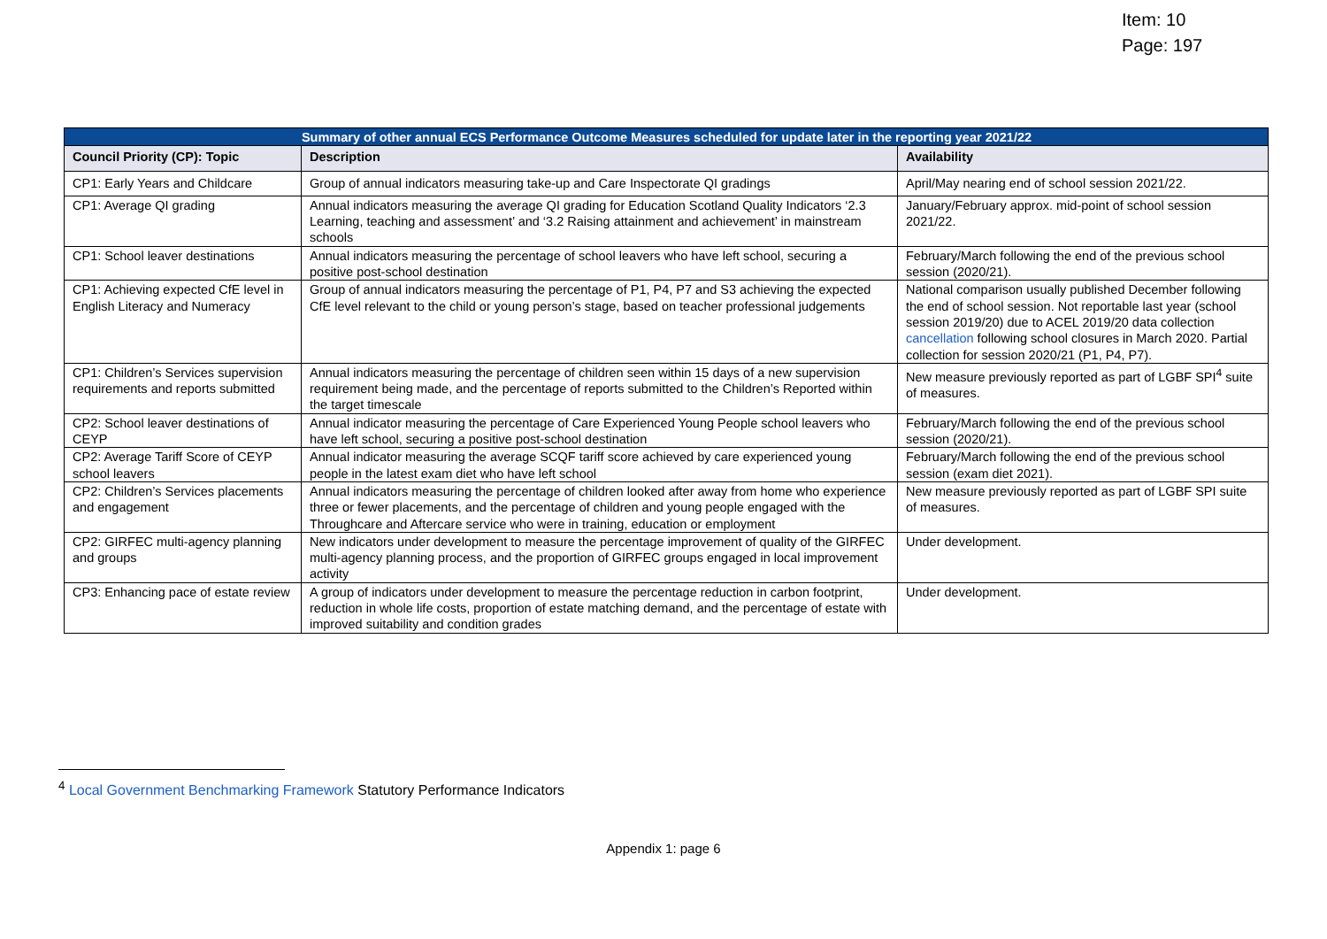Item: 10
Page: 197
| Summary of other annual ECS Performance Outcome Measures scheduled for update later in the reporting year 2021/22 | | |
| Council Priority (CP): Topic | Description | Availability |
| CP1: Early Years and Childcare | Group of annual indicators measuring take-up and Care Inspectorate QI gradings | April/May nearing end of school session 2021/22. |
| CP1: Average QI grading | Annual indicators measuring the average QI grading for Education Scotland Quality Indicators ‘2.3 Learning, teaching and assessment’ and ‘3.2 Raising attainment and achievement’ in mainstream schools | January/February approx. mid-point of school session 2021/22. |
| CP1: School leaver destinations | Annual indicators measuring the percentage of school leavers who have left school, securing a positive post-school destination | February/March following the end of the previous school session (2020/21). |
| CP1: Achieving expected CfE level in English Literacy and Numeracy | Group of annual indicators measuring the percentage of P1, P4, P7 and S3 achieving the expected CfE level relevant to the child or young person’s stage, based on teacher professional judgements | National comparison usually published December following the end of school session. Not reportable last year (school session 2019/20) due to ACEL 2019/20 data collection cancellation following school closures in March 2020. Partial collection for session 2020/21 (P1, P4, P7). |
| CP1: Children’s Services supervision requirements and reports submitted | Annual indicators measuring the percentage of children seen within 15 days of a new supervision requirement being made, and the percentage of reports submitted to the Children’s Reported within the target timescale | New measure previously reported as part of LGBF SPI<sup>4</sup> suite of measures. |
| CP2: School leaver destinations of CEYP | Annual indicator measuring the percentage of Care Experienced Young People school leavers who have left school, securing a positive post-school destination | February/March following the end of the previous school session (2020/21). |
| CP2: Average Tariff Score of CEYP school leavers | Annual indicator measuring the average SCQF tariff score achieved by care experienced young people in the latest exam diet who have left school | February/March following the end of the previous school session (exam diet 2021). |
| CP2: Children’s Services placements and engagement | Annual indicators measuring the percentage of children looked after away from home who experience three or fewer placements, and the percentage of children and young people engaged with the Throughcare and Aftercare service who were in training, education or employment | New measure previously reported as part of LGBF SPI suite of measures. |
| CP2: GIRFEC multi-agency planning and groups | New indicators under development to measure the percentage improvement of quality of the GIRFEC multi-agency planning process, and the proportion of GIRFEC groups engaged in local improvement activity | Under development. |
| CP3: Enhancing pace of estate review | A group of indicators under development to measure the percentage reduction in carbon footprint, reduction in whole life costs, proportion of estate matching demand, and the percentage of estate with improved suitability and condition grades | Under development. |
<sup>4</sup> Local Government Benchmarking Framework Statutory Performance Indicators
Appendix 1: page 6